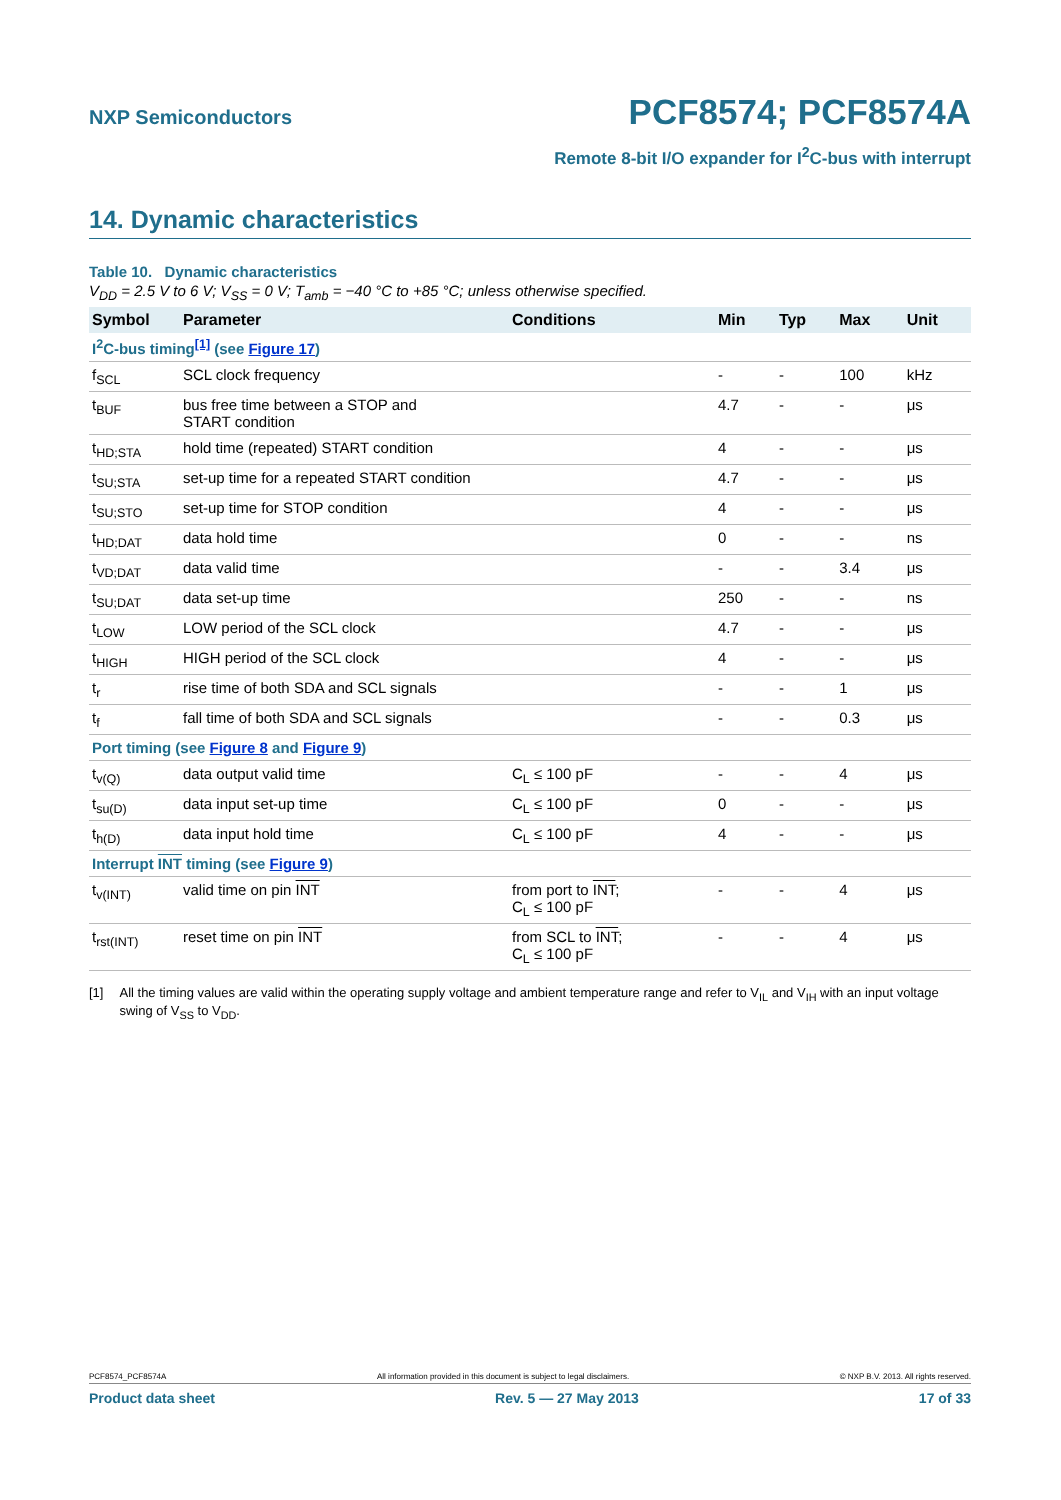NXP Semiconductors
PCF8574; PCF8574A
Remote 8-bit I/O expander for I<sup>2</sup>C-bus with interrupt
14. Dynamic characteristics
Table 10. Dynamic characteristics
V<sub>DD</sub> = 2.5 V to 6 V; V<sub>SS</sub> = 0 V; T<sub>amb</sub> = −40 °C to +85 °C; unless otherwise specified.
| Symbol | Parameter | Conditions | Min | Typ | Max | Unit |
| --- | --- | --- | --- | --- | --- | --- |
| I<sup>2</sup>C-bus timing<sup>[1]</sup> (see Figure 17 ) | | | | | | |
| f<sub>SCL</sub> | SCL clock frequency | | - | - | 100 | kHz |
| t<sub>BUF</sub> | bus free time between a STOP and START condition | | 4.7 | - | - | μs |
| t<sub>HD;STA</sub> | hold time (repeated) START condition | | 4 | - | - | μs |
| t<sub>SU;STA</sub> | set-up time for a repeated START condition | | 4.7 | - | - | μs |
| t<sub>SU;STO</sub> | set-up time for STOP condition | | 4 | - | - | μs |
| t<sub>HD;DAT</sub> | data hold time | | 0 | - | - | ns |
| t<sub>VD;DAT</sub> | data valid time | | - | - | 3.4 | μs |
| t<sub>SU;DAT</sub> | data set-up time | | 250 | - | - | ns |
| t<sub>LOW</sub> | LOW period of the SCL clock | | 4.7 | - | - | μs |
| t<sub>HIGH</sub> | HIGH period of the SCL clock | | 4 | - | - | μs |
| t<sub>r</sub> | rise time of both SDA and SCL signals | | - | - | 1 | μs |
| t<sub>f</sub> | fall time of both SDA and SCL signals | | - | - | 0.3 | μs |
| Port timing (see Figure 8 and Figure 9 ) | | | | | | |
| t<sub>v(Q)</sub> | data output valid time | C<sub>L</sub> ≤ 100 pF | - | - | 4 | μs |
| t<sub>su(D)</sub> | data input set-up time | C<sub>L</sub> ≤ 100 pF | 0 | - | - | μs |
| t<sub>h(D)</sub> | data input hold time | C<sub>L</sub> ≤ 100 pF | 4 | - | - | μs |
| Interrupt INT timing (see Figure 9 ) | | | | | | |
| t<sub>v(INT)</sub> | valid time on pin INT | from port to INT ; C<sub>L</sub> ≤ 100 pF | - | - | 4 | μs |
| t<sub>rst(INT)</sub> | reset time on pin INT | from SCL to INT ; C<sub>L</sub> ≤ 100 pF | - | - | 4 | μs |
[1] All the timing values are valid within the operating supply voltage and ambient temperature range and refer to V<sub>IL</sub> and V<sub>IH</sub> with an input voltage swing of V<sub>SS</sub> to V<sub>DD</sub>.
PCF8574_PCF8574A All information provided in this document is subject to legal disclaimers. © NXP B.V. 2013. All rights reserved.
Product data sheet Rev. 5 — 27 May 2013 17 of 33